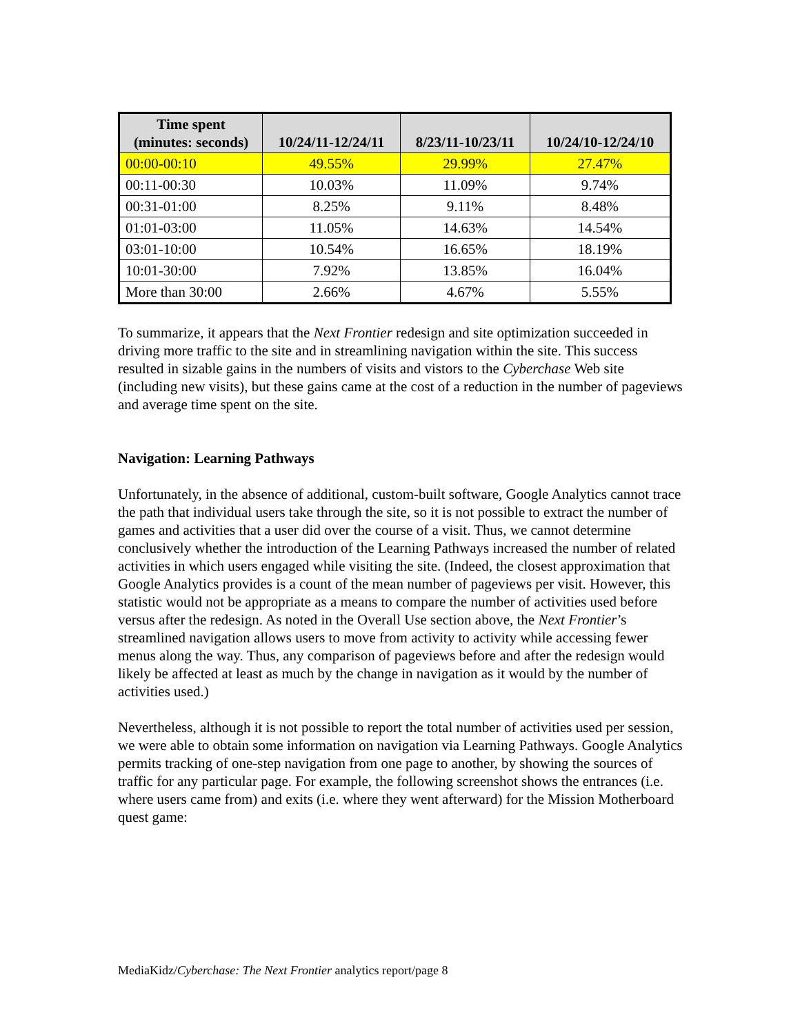| Time spent (minutes: seconds) | 10/24/11-12/24/11 | 8/23/11-10/23/11 | 10/24/10-12/24/10 |
| --- | --- | --- | --- |
| 00:00-00:10 | 49.55% | 29.99% | 27.47% |
| 00:11-00:30 | 10.03% | 11.09% | 9.74% |
| 00:31-01:00 | 8.25% | 9.11% | 8.48% |
| 01:01-03:00 | 11.05% | 14.63% | 14.54% |
| 03:01-10:00 | 10.54% | 16.65% | 18.19% |
| 10:01-30:00 | 7.92% | 13.85% | 16.04% |
| More than 30:00 | 2.66% | 4.67% | 5.55% |
To summarize, it appears that the Next Frontier redesign and site optimization succeeded in driving more traffic to the site and in streamlining navigation within the site. This success resulted in sizable gains in the numbers of visits and vistors to the Cyberchase Web site (including new visits), but these gains came at the cost of a reduction in the number of pageviews and average time spent on the site.
Navigation: Learning Pathways
Unfortunately, in the absence of additional, custom-built software, Google Analytics cannot trace the path that individual users take through the site, so it is not possible to extract the number of games and activities that a user did over the course of a visit. Thus, we cannot determine conclusively whether the introduction of the Learning Pathways increased the number of related activities in which users engaged while visiting the site. (Indeed, the closest approximation that Google Analytics provides is a count of the mean number of pageviews per visit. However, this statistic would not be appropriate as a means to compare the number of activities used before versus after the redesign. As noted in the Overall Use section above, the Next Frontier’s streamlined navigation allows users to move from activity to activity while accessing fewer menus along the way. Thus, any comparison of pageviews before and after the redesign would likely be affected at least as much by the change in navigation as it would by the number of activities used.)
Nevertheless, although it is not possible to report the total number of activities used per session, we were able to obtain some information on navigation via Learning Pathways. Google Analytics permits tracking of one-step navigation from one page to another, by showing the sources of traffic for any particular page. For example, the following screenshot shows the entrances (i.e. where users came from) and exits (i.e. where they went afterward) for the Mission Motherboard quest game:
MediaKidz/Cyberchase: The Next Frontier analytics report/page 8